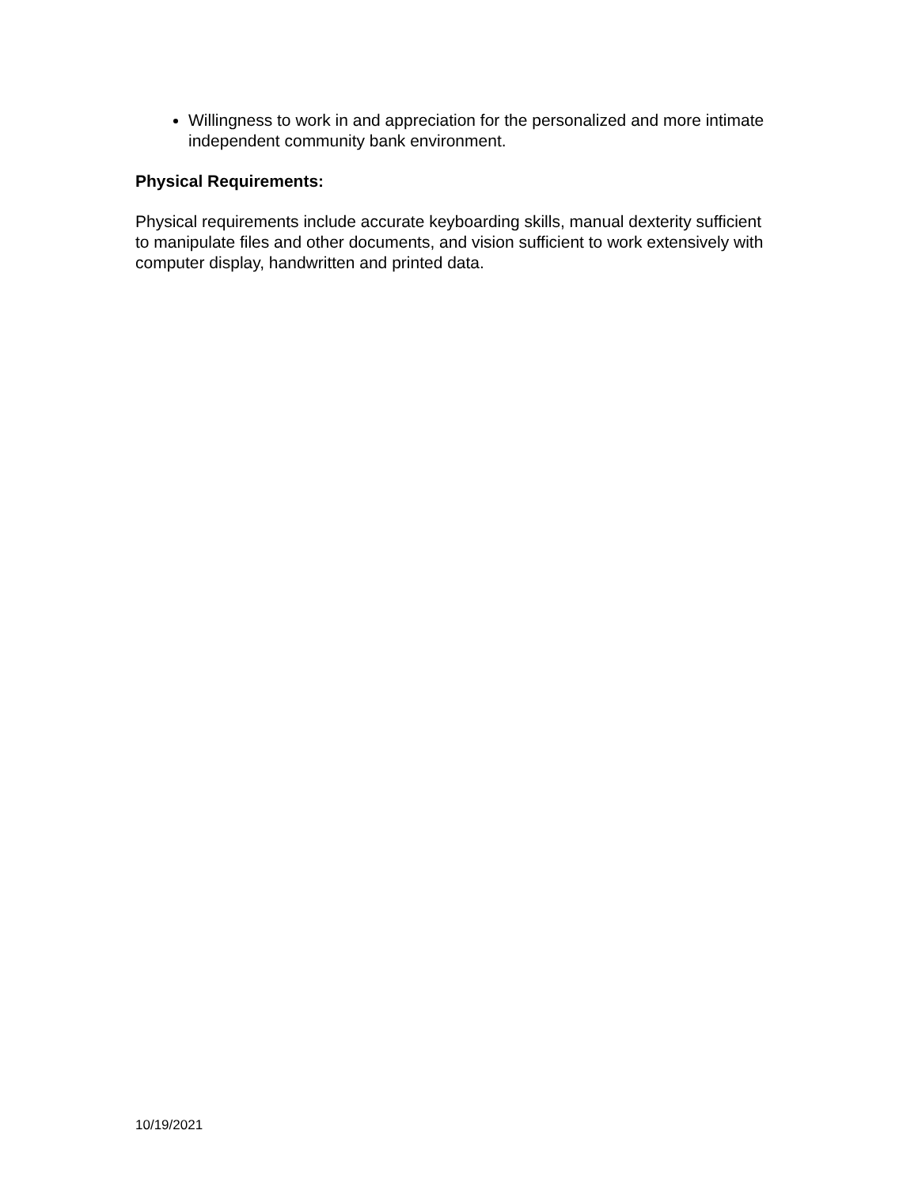Willingness to work in and appreciation for the personalized and more intimate independent community bank environment.
Physical Requirements:
Physical requirements include accurate keyboarding skills, manual dexterity sufficient to manipulate files and other documents, and vision sufficient to work extensively with computer display, handwritten and printed data.
10/19/2021